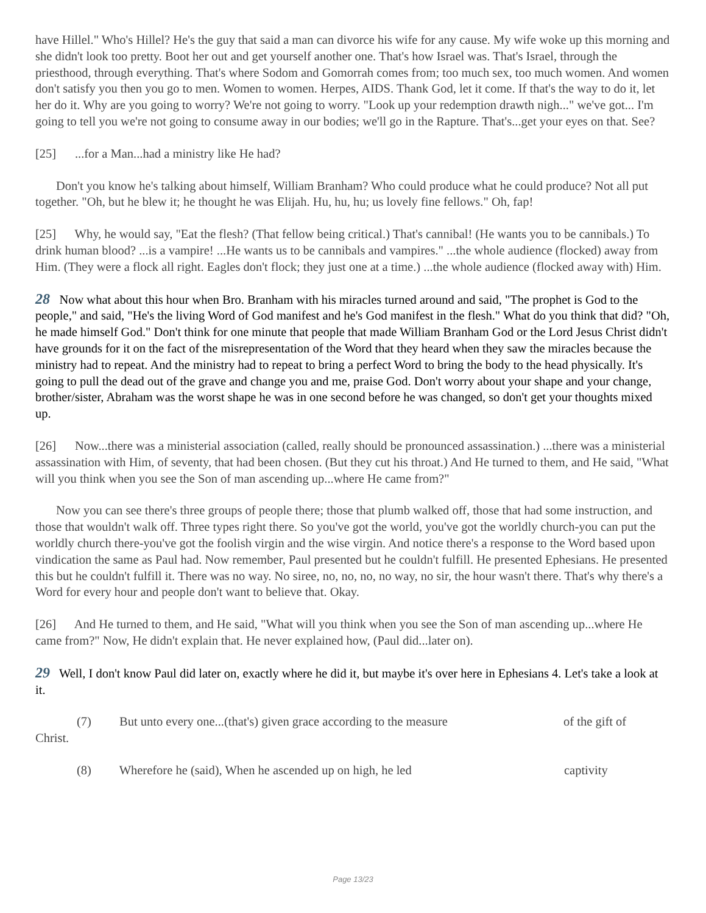have Hillel." Who's Hillel? He's the guy that said a man can divorce his wife for any cause. My wife woke up this morning and she didn't look too pretty. Boot her out and get yourself another one. That's how Israel was. That's Israel, through the priesthood, through everything. That's where Sodom and Gomorrah comes from; too much sex, too much women. And women don't satisfy you then you go to men. Women to women. Herpes, AIDS. Thank God, let it come. If that's the way to do it, let her do it. Why are you going to worry? We're not going to worry. "Look up your redemption drawth nigh..." we've got... I'm going to tell you we're not going to consume away in our bodies; we'll go in the Rapture. That's...get your eyes on that. See?
[25] ...for a Man...had a ministry like He had?
Don't you know he's talking about himself, William Branham? Who could produce what he could produce? Not all put together. "Oh, but he blew it; he thought he was Elijah. Hu, hu, hu; us lovely fine fellows." Oh, fap!
[25] Why, he would say, "Eat the flesh? (That fellow being critical.) That's cannibal! (He wants you to be cannibals.) To drink human blood? ...is a vampire! ...He wants us to be cannibals and vampires." ...the whole audience (flocked) away from Him. (They were a flock all right. Eagles don't flock; they just one at a time.) ...the whole audience (flocked away with) Him.
28 Now what about this hour when Bro. Branham with his miracles turned around and said, "The prophet is God to the people," and said, "He's the living Word of God manifest and he's God manifest in the flesh." What do you think that did? "Oh, he made himself God." Don't think for one minute that people that made William Branham God or the Lord Jesus Christ didn't have grounds for it on the fact of the misrepresentation of the Word that they heard when they saw the miracles because the ministry had to repeat. And the ministry had to repeat to bring a perfect Word to bring the body to the head physically. It's going to pull the dead out of the grave and change you and me, praise God. Don't worry about your shape and your change, brother/sister, Abraham was the worst shape he was in one second before he was changed, so don't get your thoughts mixed up.
[26] Now...there was a ministerial association (called, really should be pronounced assassination.) ...there was a ministerial assassination with Him, of seventy, that had been chosen. (But they cut his throat.) And He turned to them, and He said, "What will you think when you see the Son of man ascending up...where He came from?"
Now you can see there's three groups of people there; those that plumb walked off, those that had some instruction, and those that wouldn't walk off. Three types right there. So you've got the world, you've got the worldly church-you can put the worldly church there-you've got the foolish virgin and the wise virgin. And notice there's a response to the Word based upon vindication the same as Paul had. Now remember, Paul presented but he couldn't fulfill. He presented Ephesians. He presented this but he couldn't fulfill it. There was no way. No siree, no, no, no, no way, no sir, the hour wasn't there. That's why there's a Word for every hour and people don't want to believe that. Okay.
[26] And He turned to them, and He said, "What will you think when you see the Son of man ascending up...where He came from?" Now, He didn't explain that. He never explained how, (Paul did...later on).
29 Well, I don't know Paul did later on, exactly where he did it, but maybe it's over here in Ephesians 4. Let's take a look at it.
(7) But unto every one...(that's) given grace according to the measure of the gift of
Christ.
(8) Wherefore he (said), When he ascended up on high, he led captivity
Page 13/23